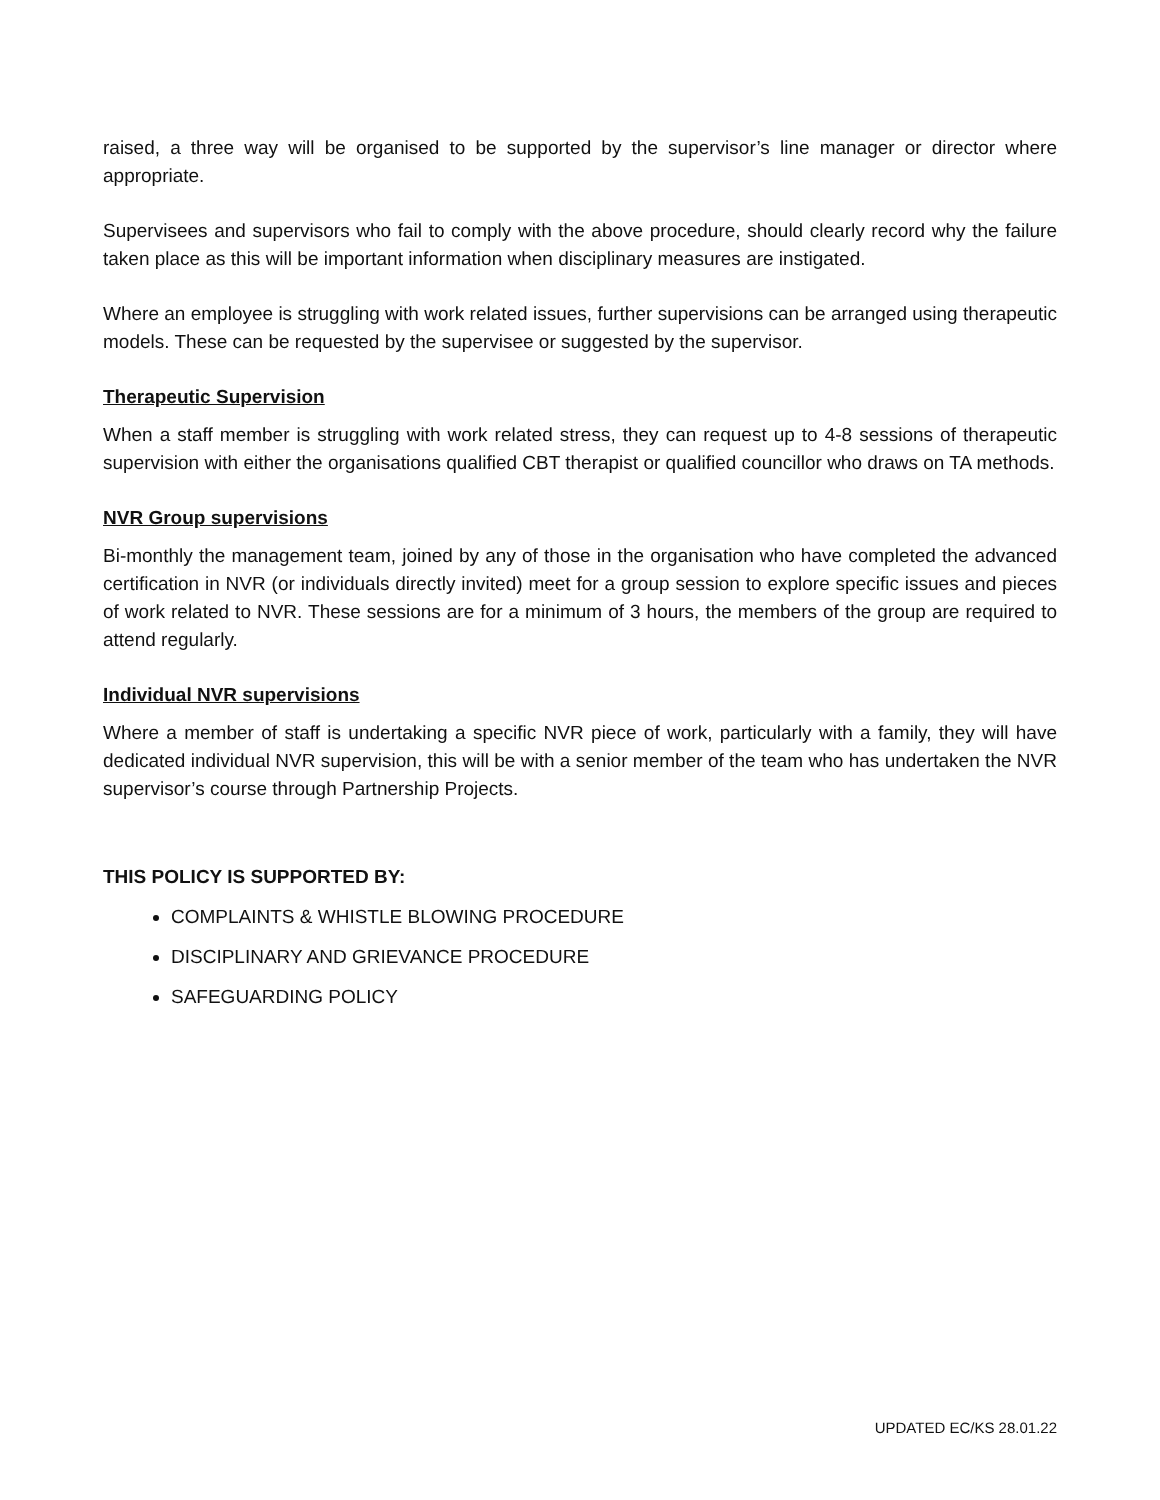raised, a three way will be organised to be supported by the supervisor’s line manager or director where appropriate.
Supervisees and supervisors who fail to comply with the above procedure, should clearly record why the failure taken place as this will be important information when disciplinary measures are instigated.
Where an employee is struggling with work related issues, further supervisions can be arranged using therapeutic models. These can be requested by the supervisee or suggested by the supervisor.
Therapeutic Supervision
When a staff member is struggling with work related stress, they can request up to 4-8 sessions of therapeutic supervision with either the organisations qualified CBT therapist or qualified councillor who draws on TA methods.
NVR Group supervisions
Bi-monthly the management team, joined by any of those in the organisation who have completed the advanced certification in NVR (or individuals directly invited) meet for a group session to explore specific issues and pieces of work related to NVR. These sessions are for a minimum of 3 hours, the members of the group are required to attend regularly.
Individual NVR supervisions
Where a member of staff is undertaking a specific NVR piece of work, particularly with a family, they will have dedicated individual NVR supervision, this will be with a senior member of the team who has undertaken the NVR supervisor’s course through Partnership Projects.
THIS POLICY IS SUPPORTED BY:
COMPLAINTS & WHISTLE BLOWING PROCEDURE
DISCIPLINARY AND GRIEVANCE PROCEDURE
SAFEGUARDING POLICY
UPDATED EC/KS 28.01.22